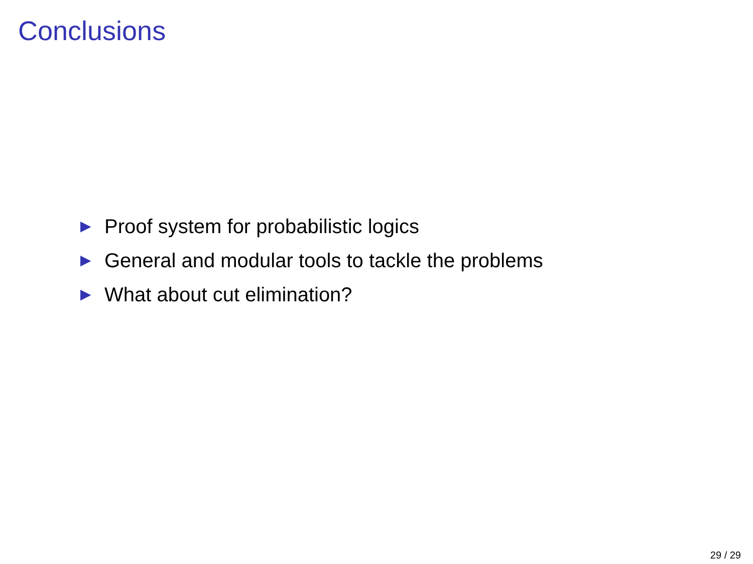Conclusions
▶ Proof system for probabilistic logics
▶ General and modular tools to tackle the problems
▶ What about cut elimination?
29 / 29